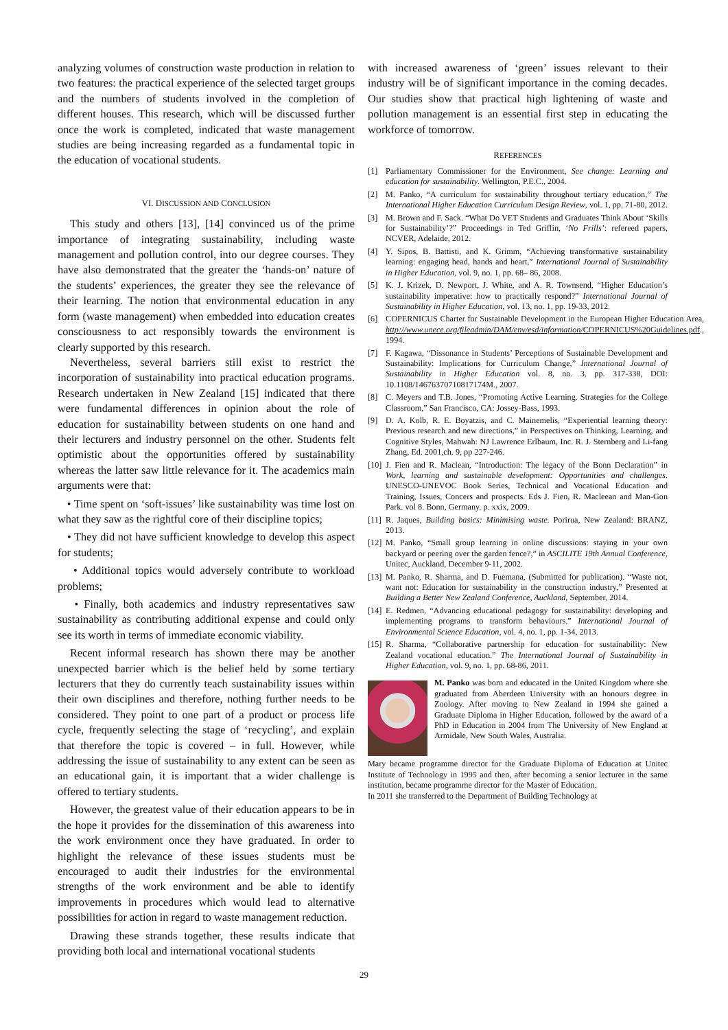analyzing volumes of construction waste production in relation to two features: the practical experience of the selected target groups and the numbers of students involved in the completion of different houses. This research, which will be discussed further once the work is completed, indicated that waste management studies are being increasing regarded as a fundamental topic in the education of vocational students.
VI. DISCUSSION AND CONCLUSION
This study and others [13], [14] convinced us of the prime importance of integrating sustainability, including waste management and pollution control, into our degree courses. They have also demonstrated that the greater the ‘hands-on’ nature of the students’ experiences, the greater they see the relevance of their learning. The notion that environmental education in any form (waste management) when embedded into education creates consciousness to act responsibly towards the environment is clearly supported by this research.
Nevertheless, several barriers still exist to restrict the incorporation of sustainability into practical education programs. Research undertaken in New Zealand [15] indicated that there were fundamental differences in opinion about the role of education for sustainability between students on one hand and their lecturers and industry personnel on the other. Students felt optimistic about the opportunities offered by sustainability whereas the latter saw little relevance for it. The academics main arguments were that:
• Time spent on ‘soft-issues’ like sustainability was time lost on what they saw as the rightful core of their discipline topics;
• They did not have sufficient knowledge to develop this aspect for students;
• Additional topics would adversely contribute to workload problems;
• Finally, both academics and industry representatives saw sustainability as contributing additional expense and could only see its worth in terms of immediate economic viability.
Recent informal research has shown there may be another unexpected barrier which is the belief held by some tertiary lecturers that they do currently teach sustainability issues within their own disciplines and therefore, nothing further needs to be considered. They point to one part of a product or process life cycle, frequently selecting the stage of ‘recycling’, and explain that therefore the topic is covered – in full. However, while addressing the issue of sustainability to any extent can be seen as an educational gain, it is important that a wider challenge is offered to tertiary students.
However, the greatest value of their education appears to be in the hope it provides for the dissemination of this awareness into the work environment once they have graduated. In order to highlight the relevance of these issues students must be encouraged to audit their industries for the environmental strengths of the work environment and be able to identify improvements in procedures which would lead to alternative possibilities for action in regard to waste management reduction.
Drawing these strands together, these results indicate that providing both local and international vocational students
with increased awareness of ‘green’ issues relevant to their industry will be of significant importance in the coming decades. Our studies show that practical high lightening of waste and pollution management is an essential first step in educating the workforce of tomorrow.
REFERENCES
[1] Parliamentary Commissioner for the Environment, See change: Learning and education for sustainability. Wellington, P.E.C., 2004.
[2] M. Panko, “A curriculum for sustainability throughout tertiary education,” The International Higher Education Curriculum Design Review, vol. 1, pp. 71-80, 2012.
[3] M. Brown and F. Sack. “What Do VET Students and Graduates Think About ‘Skills for Sustainability’?” Proceedings in Ted Griffin, ‘No Frills’: refereed papers, NCVER, Adelaide, 2012.
[4] Y. Sipos, B. Battisti, and K. Grimm, “Achieving transformative sustainability learning: engaging head, hands and heart,” International Journal of Sustainability in Higher Education, vol. 9, no. 1, pp. 68– 86, 2008.
[5] K. J. Krizek, D. Newport, J. White, and A. R. Townsend, “Higher Education’s sustainability imperative: how to practically respond?” International Journal of Sustainability in Higher Education, vol. 13, no. 1, pp. 19-33, 2012.
[6] COPERNICUS Charter for Sustainable Development in the European Higher Education Area, http://www.unece.org/fileadmin/DAM/env/esd/information/COPERNICUS%20Guidelines.pdf., 1994.
[7] F. Kagawa, “Dissonance in Students’ Perceptions of Sustainable Development and Sustainability: Implications for Curriculum Change,” International Journal of Sustainability in Higher Education vol. 8, no. 3, pp. 317-338, DOI: 10.1108/14676370710817174M., 2007.
[8] C. Meyers and T.B. Jones, “Promoting Active Learning. Strategies for the College Classroom,” San Francisco, CA: Jossey-Bass, 1993.
[9] D. A. Kolb, R. E. Boyatzis, and C. Mainemelis, “Experiential learning theory: Previous research and new directions,” in Perspectives on Thinking, Learning, and Cognitive Styles, Mahwah: NJ Lawrence Erlbaum, Inc. R. J. Sternberg and Li-fang Zhang, Ed. 2001,ch. 9, pp 227-246.
[10] J. Fien and R. Maclean, “Introduction: The legacy of the Bonn Declaration” in Work, learning and sustainable development: Opportunities and challenges. UNESCO-UNEVOC Book Series, Technical and Vocational Education and Training, Issues, Concers and prospects. Eds J. Fien, R. Macleean and Man-Gon Park. vol 8. Bonn, Germany. p. xxix, 2009.
[11] R. Jaques, Building basics: Minimising waste. Porirua, New Zealand: BRANZ, 2013.
[12] M. Panko, “Small group learning in online discussions: staying in your own backyard or peering over the garden fence?,” in ASCILITE 19th Annual Conference, Unitec, Auckland, December 9-11, 2002.
[13] M. Panko, R. Sharma, and D. Fuemana, (Submitted for publication). “Waste not, want not: Education for sustainability in the construction industry,” Presented at Building a Better New Zealand Conference, Auckland, September, 2014.
[14] E. Redmen, “Advancing educational pedagogy for sustainability: developing and implementing programs to transform behaviours.” International Journal of Environmental Science Education, vol. 4, no. 1, pp. 1-34, 2013.
[15] R. Sharma, “Collaborative partnership for education for sustainability: New Zealand vocational education.” The International Journal of Sustainability in Higher Education, vol. 9, no. 1, pp. 68-86, 2011.
M. Panko was born and educated in the United Kingdom where she graduated from Aberdeen University with an honours degree in Zoology. After moving to New Zealand in 1994 she gained a Graduate Diploma in Higher Education, followed by the award of a PhD in Education in 2004 from The University of New England at Armidale, New South Wales, Australia.
Mary became programme director for the Graduate Diploma of Education at Unitec Institute of Technology in 1995 and then, after becoming a senior lecturer in the same institution, became programme director for the Master of Education.
In 2011 she transferred to the Department of Building Technology at
29